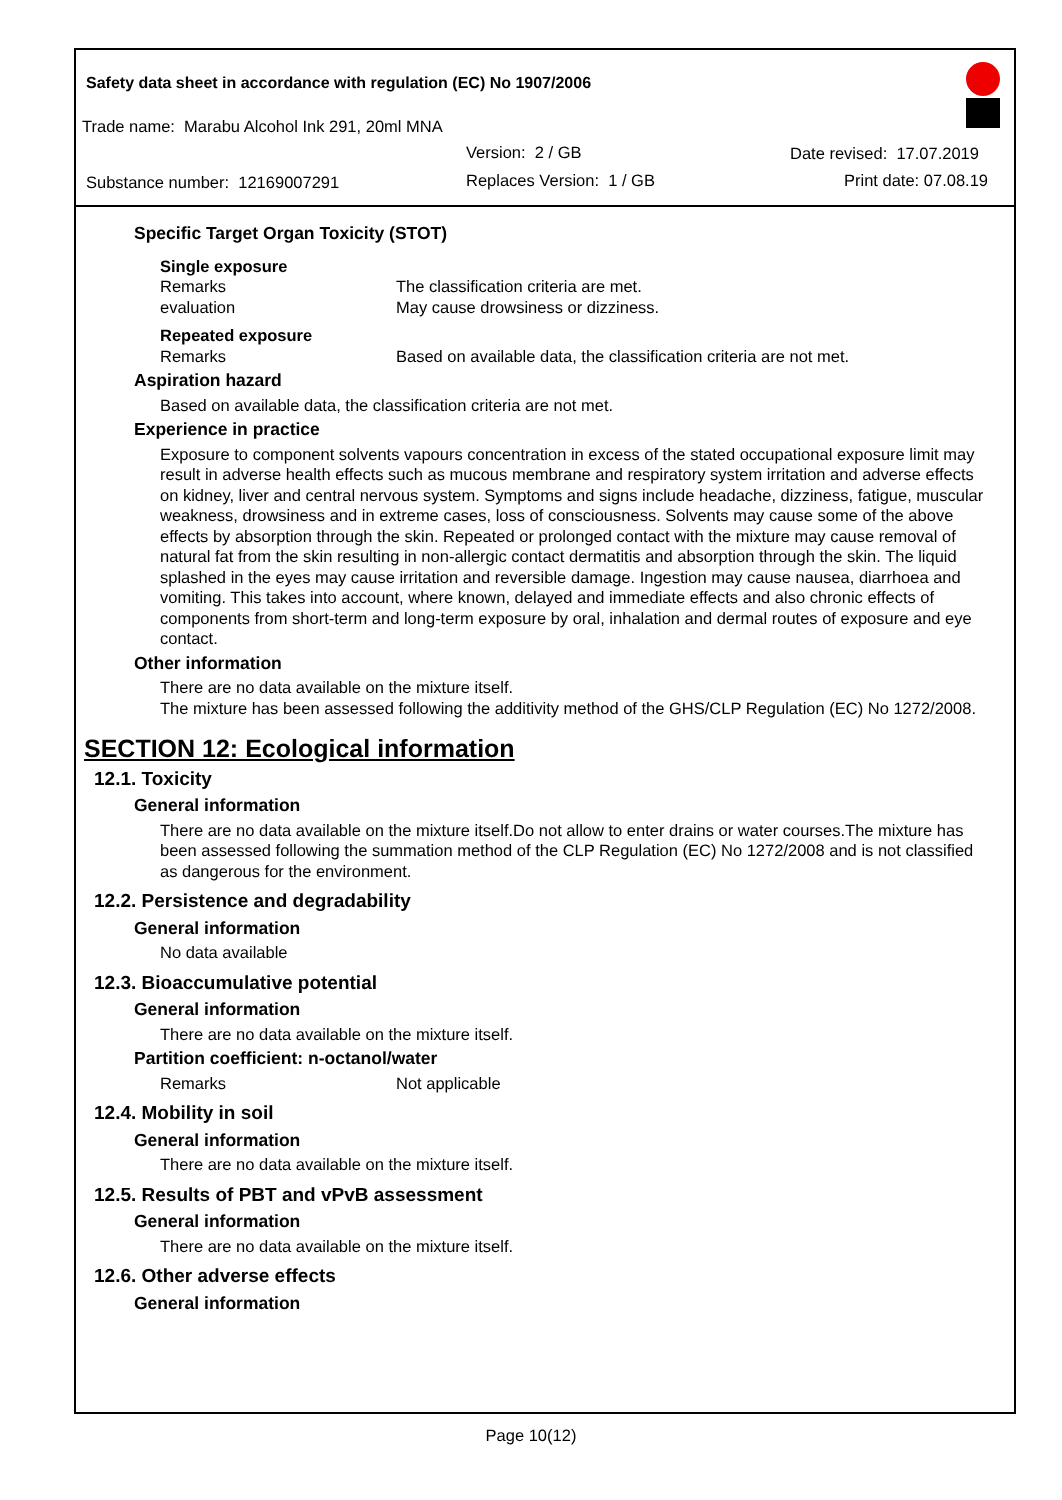Safety data sheet in accordance with regulation (EC) No 1907/2006
Trade name: Marabu Alcohol Ink 291, 20ml MNA
Version: 2 / GB Date revised: 17.07.2019
Substance number: 12169007291 Replaces Version: 1 / GB Print date: 07.08.19
Specific Target Organ Toxicity (STOT)
Single exposure
Remarks The classification criteria are met.
evaluation May cause drowsiness or dizziness.
Repeated exposure
Remarks Based on available data, the classification criteria are not met.
Aspiration hazard
Based on available data, the classification criteria are not met.
Experience in practice
Exposure to component solvents vapours concentration in excess of the stated occupational exposure limit may result in adverse health effects such as mucous membrane and respiratory system irritation and adverse effects on kidney, liver and central nervous system. Symptoms and signs include headache, dizziness, fatigue, muscular weakness, drowsiness and in extreme cases, loss of consciousness. Solvents may cause some of the above effects by absorption through the skin. Repeated or prolonged contact with the mixture may cause removal of natural fat from the skin resulting in non-allergic contact dermatitis and absorption through the skin. The liquid splashed in the eyes may cause irritation and reversible damage. Ingestion may cause nausea, diarrhoea and vomiting. This takes into account, where known, delayed and immediate effects and also chronic effects of components from short-term and long-term exposure by oral, inhalation and dermal routes of exposure and eye contact.
Other information
There are no data available on the mixture itself.
The mixture has been assessed following the additivity method of the GHS/CLP Regulation (EC) No 1272/2008.
SECTION 12: Ecological information
12.1. Toxicity
General information
There are no data available on the mixture itself.Do not allow to enter drains or water courses.The mixture has been assessed following the summation method of the CLP Regulation (EC) No 1272/2008 and is not classified as dangerous for the environment.
12.2. Persistence and degradability
General information
No data available
12.3. Bioaccumulative potential
General information
There are no data available on the mixture itself.
Partition coefficient: n-octanol/water
Remarks Not applicable
12.4. Mobility in soil
General information
There are no data available on the mixture itself.
12.5. Results of PBT and vPvB assessment
General information
There are no data available on the mixture itself.
12.6. Other adverse effects
General information
Page 10(12)